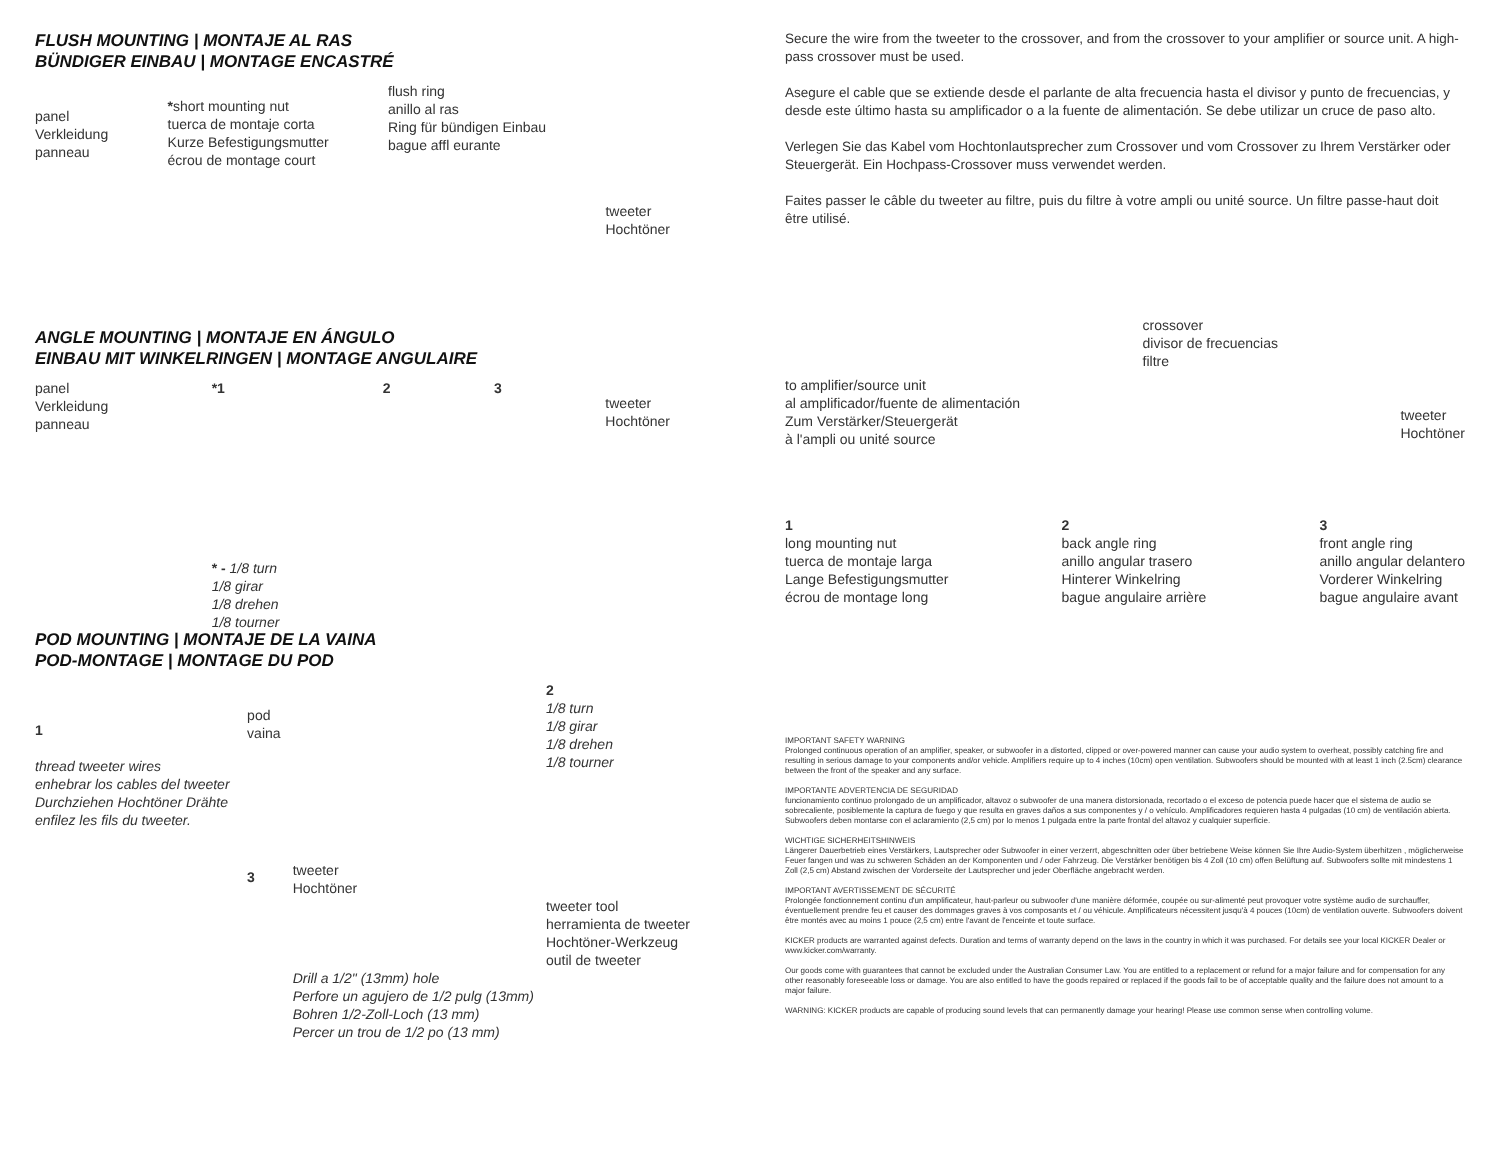FLUSH MOUNTING | MONTAJE AL RAS
BÜNDIGER EINBAU | MONTAGE ENCASTRÉ
panel
Verkleidung
panneau
*short mounting nut
tuerca de montaje corta
Kurze Befestigungsmutter
écrou de montage court
flush ring
anillo al ras
Ring für bündigen Einbau
bague affl eurante
tweeter
Hochtöner
ANGLE MOUNTING | MONTAJE EN ÁNGULO
EINBAU MIT WINKELRINGEN | MONTAGE ANGULAIRE
panel
Verkleidung
panneau
*1
* - 1/8 turn
1/8 girar
1/8 drehen
1/8 tourner
2 3
tweeter
Hochtöner
POD MOUNTING | MONTAJE DE LA VAINA
POD-MONTAGE | MONTAGE DU POD
1
thread tweeter wires
enhebrar los cables del tweeter
Durchziehen Hochtöner Drähte
enfilez les fils du tweeter.
pod
vaina
3
tweeter
Hochtöner
Drill a 1/2" (13mm) hole
Perfore un agujero de 1/2 pulg (13mm)
Bohren 1/2-Zoll-Loch (13 mm)
Percer un trou de 1/2 po (13 mm)
2
1/8 turn
1/8 girar
1/8 drehen
1/8 tourner
tweeter tool
herramienta de tweeter
Hochtöner-Werkzeug
outil de tweeter
Secure the wire from the tweeter to the crossover, and from the crossover to your amplifier or source unit. A high-pass crossover must be used.
Asegure el cable que se extiende desde el parlante de alta frecuencia hasta el divisor y punto de frecuencias, y desde este último hasta su amplificador o a la fuente de alimentación. Se debe utilizar un cruce de paso alto.
Verlegen Sie das Kabel vom Hochtonlautsprecher zum Crossover und vom Crossover zu Ihrem Verstärker oder Steuergerät. Ein Hochpass-Crossover muss verwendet werden.
Faites passer le câble du tweeter au filtre, puis du filtre à votre ampli ou unité source. Un filtre passe-haut doit être utilisé.
to amplifier/source unit
al amplificador/fuente de alimentación
Zum Verstärker/Steuergerät
à l'ampli ou unité source
crossover
divisor de frecuencias
filtre
tweeter
Hochtöner
1
long mounting nut
tuerca de montaje larga
Lange Befestigungsmutter
écrou de montage long
2
back angle ring
anillo angular trasero
Hinterer Winkelring
bague angulaire arrière
3
front angle ring
anillo angular delantero
Vorderer Winkelring
bague angulaire avant
IMPORTANT SAFETY WARNING
Prolonged continuous operation of an amplifier, speaker, or subwoofer in a distorted, clipped or over-powered manner can cause your audio system to overheat, possibly catching fire and resulting in serious damage to your components and/or vehicle. Amplifiers require up to 4 inches (10cm) open ventilation. Subwoofers should be mounted with at least 1 inch (2.5cm) clearance between the front of the speaker and any surface.
IMPORTANTE ADVERTENCIA DE SEGURIDAD
funcionamiento continuo prolongado de un amplificador, altavoz o subwoofer de una manera distorsionada, recortado o el exceso de potencia puede hacer que el sistema de audio se sobrecaliente, posiblemente la captura de fuego y que resulta en graves daños a sus componentes y / o vehículo. Amplificadores requieren hasta 4 pulgadas (10 cm) de ventilación abierta. Subwoofers deben montarse con el aclaramiento (2,5 cm) por lo menos 1 pulgada entre la parte frontal del altavoz y cualquier superficie.
WICHTIGE SICHERHEITSHINWEIS
Längerer Dauerbetrieb eines Verstärkers, Lautsprecher oder Subwoofer in einer verzerrt, abgeschnitten oder über betriebene Weise können Sie Ihre Audio-System überhitzen , möglicherweise Feuer fangen und was zu schweren Schäden an der Komponenten und / oder Fahrzeug. Die Verstärker benötigen bis 4 Zoll (10 cm) offen Belüftung auf. Subwoofers sollte mit mindestens 1 Zoll (2,5 cm) Abstand zwischen der Vorderseite der Lautsprecher und jeder Oberfläche angebracht werden.
IMPORTANT AVERTISSEMENT DE SÉCURITÉ
Prolongée fonctionnement continu d'un amplificateur, haut-parleur ou subwoofer d'une manière déformée, coupée ou sur-alimenté peut provoquer votre système audio de surchauffer, éventuellement prendre feu et causer des dommages graves à vos composants et / ou véhicule. Amplificateurs nécessitent jusqu'à 4 pouces (10cm) de ventilation ouverte. Subwoofers doivent être montés avec au moins 1 pouce (2,5 cm) entre l'avant de l'enceinte et toute surface.
KICKER products are warranted against defects. Duration and terms of warranty depend on the laws in the country in which it was purchased. For details see your local KICKER Dealer or www.kicker.com/warranty.
Our goods come with guarantees that cannot be excluded under the Australian Consumer Law. You are entitled to a replacement or refund for a major failure and for compensation for any other reasonably foreseeable loss or damage. You are also entitled to have the goods repaired or replaced if the goods fail to be of acceptable quality and the failure does not amount to a major failure.
WARNING: KICKER products are capable of producing sound levels that can permanently damage your hearing! Please use common sense when controlling volume.